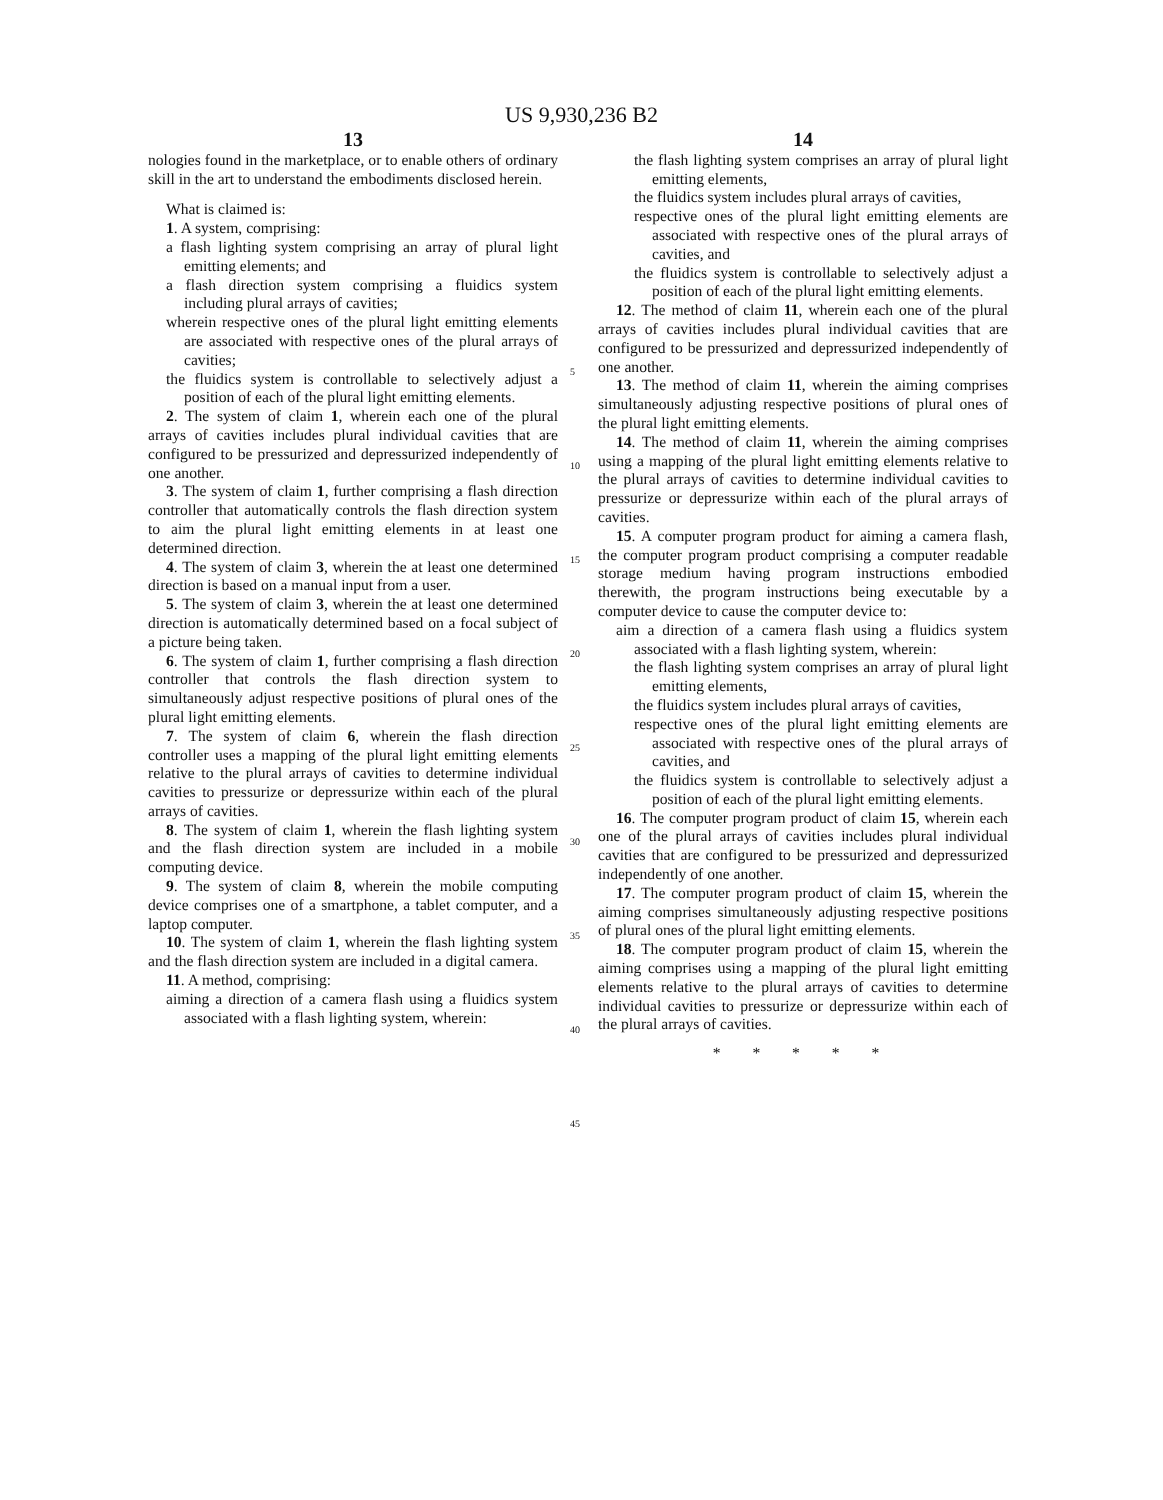US 9,930,236 B2
13
nologies found in the marketplace, or to enable others of ordinary skill in the art to understand the embodiments disclosed herein.
What is claimed is:
1. A system, comprising:
a flash lighting system comprising an array of plural light emitting elements; and
a flash direction system comprising a fluidics system including plural arrays of cavities;
wherein respective ones of the plural light emitting elements are associated with respective ones of the plural arrays of cavities;
the fluidics system is controllable to selectively adjust a position of each of the plural light emitting elements.
2. The system of claim 1, wherein each one of the plural arrays of cavities includes plural individual cavities that are configured to be pressurized and depressurized independently of one another.
3. The system of claim 1, further comprising a flash direction controller that automatically controls the flash direction system to aim the plural light emitting elements in at least one determined direction.
4. The system of claim 3, wherein the at least one determined direction is based on a manual input from a user.
5. The system of claim 3, wherein the at least one determined direction is automatically determined based on a focal subject of a picture being taken.
6. The system of claim 1, further comprising a flash direction controller that controls the flash direction system to simultaneously adjust respective positions of plural ones of the plural light emitting elements.
7. The system of claim 6, wherein the flash direction controller uses a mapping of the plural light emitting elements relative to the plural arrays of cavities to determine individual cavities to pressurize or depressurize within each of the plural arrays of cavities.
8. The system of claim 1, wherein the flash lighting system and the flash direction system are included in a mobile computing device.
9. The system of claim 8, wherein the mobile computing device comprises one of a smartphone, a tablet computer, and a laptop computer.
10. The system of claim 1, wherein the flash lighting system and the flash direction system are included in a digital camera.
11. A method, comprising:
aiming a direction of a camera flash using a fluidics system associated with a flash lighting system, wherein:
5
10
15
20
25
30
35
40
45
14
the flash lighting system comprises an array of plural light emitting elements,
the fluidics system includes plural arrays of cavities,
respective ones of the plural light emitting elements are associated with respective ones of the plural arrays of cavities, and
the fluidics system is controllable to selectively adjust a position of each of the plural light emitting elements.
12. The method of claim 11, wherein each one of the plural arrays of cavities includes plural individual cavities that are configured to be pressurized and depressurized independently of one another.
13. The method of claim 11, wherein the aiming comprises simultaneously adjusting respective positions of plural ones of the plural light emitting elements.
14. The method of claim 11, wherein the aiming comprises using a mapping of the plural light emitting elements relative to the plural arrays of cavities to determine individual cavities to pressurize or depressurize within each of the plural arrays of cavities.
15. A computer program product for aiming a camera flash, the computer program product comprising a computer readable storage medium having program instructions embodied therewith, the program instructions being executable by a computer device to cause the computer device to:
aim a direction of a camera flash using a fluidics system associated with a flash lighting system, wherein:
the flash lighting system comprises an array of plural light emitting elements,
the fluidics system includes plural arrays of cavities,
respective ones of the plural light emitting elements are associated with respective ones of the plural arrays of cavities, and
the fluidics system is controllable to selectively adjust a position of each of the plural light emitting elements.
16. The computer program product of claim 15, wherein each one of the plural arrays of cavities includes plural individual cavities that are configured to be pressurized and depressurized independently of one another.
17. The computer program product of claim 15, wherein the aiming comprises simultaneously adjusting respective positions of plural ones of the plural light emitting elements.
18. The computer program product of claim 15, wherein the aiming comprises using a mapping of the plural light emitting elements relative to the plural arrays of cavities to determine individual cavities to pressurize or depressurize within each of the plural arrays of cavities.
* * * * *